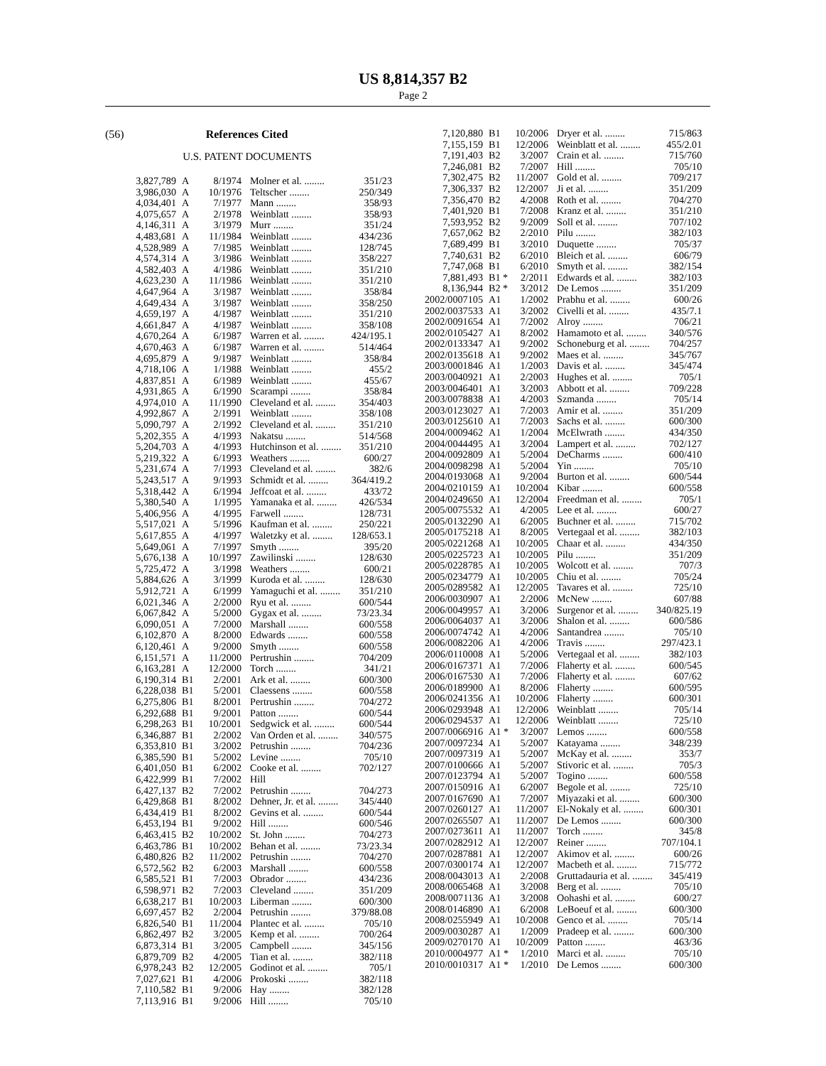US 8,814,357 B2
Page 2
(56) References Cited
U.S. PATENT DOCUMENTS
| 3,827,789 | A | 8/1974 | Molner et al. ........ | 351/23 |
| 3,986,030 | A | 10/1976 | Teltscher ........ | 250/349 |
| 4,034,401 | A | 7/1977 | Mann ........ | 358/93 |
| 4,075,657 | A | 2/1978 | Weinblatt ........ | 358/93 |
| 4,146,311 | A | 3/1979 | Murr ........ | 351/24 |
| 4,483,681 | A | 11/1984 | Weinblatt ........ | 434/236 |
| 4,528,989 | A | 7/1985 | Weinblatt ........ | 128/745 |
| 4,574,314 | A | 3/1986 | Weinblatt ........ | 358/227 |
| 4,582,403 | A | 4/1986 | Weinblatt ........ | 351/210 |
| 4,623,230 | A | 11/1986 | Weinblatt ........ | 351/210 |
| 4,647,964 | A | 3/1987 | Weinblatt ........ | 358/84 |
| 4,649,434 | A | 3/1987 | Weinblatt ........ | 358/250 |
| 4,659,197 | A | 4/1987 | Weinblatt ........ | 351/210 |
| 4,661,847 | A | 4/1987 | Weinblatt ........ | 358/108 |
| 4,670,264 | A | 6/1987 | Warren et al. ........ | 424/195.1 |
| 4,670,463 | A | 6/1987 | Warren et al. ........ | 514/464 |
| 4,695,879 | A | 9/1987 | Weinblatt ........ | 358/84 |
| 4,718,106 | A | 1/1988 | Weinblatt ........ | 455/2 |
| 4,837,851 | A | 6/1989 | Weinblatt ........ | 455/67 |
| 4,931,865 | A | 6/1990 | Scarampi ........ | 358/84 |
| 4,974,010 | A | 11/1990 | Cleveland et al. ........ | 354/403 |
| 4,992,867 | A | 2/1991 | Weinblatt ........ | 358/108 |
| 5,090,797 | A | 2/1992 | Cleveland et al. ........ | 351/210 |
| 5,202,355 | A | 4/1993 | Nakatsu ........ | 514/568 |
| 5,204,703 | A | 4/1993 | Hutchinson et al. ........ | 351/210 |
| 5,219,322 | A | 6/1993 | Weathers ........ | 600/27 |
| 5,231,674 | A | 7/1993 | Cleveland et al. ........ | 382/6 |
| 5,243,517 | A | 9/1993 | Schmidt et al. ........ | 364/419.2 |
| 5,318,442 | A | 6/1994 | Jeffcoat et al. ........ | 433/72 |
| 5,380,540 | A | 1/1995 | Yamanaka et al. ........ | 426/534 |
| 5,406,956 | A | 4/1995 | Farwell ........ | 128/731 |
| 5,517,021 | A | 5/1996 | Kaufman et al. ........ | 250/221 |
| 5,617,855 | A | 4/1997 | Waletzky et al. ........ | 128/653.1 |
| 5,649,061 | A | 7/1997 | Smyth ........ | 395/20 |
| 5,676,138 | A | 10/1997 | Zawilinski ........ | 128/630 |
| 5,725,472 | A | 3/1998 | Weathers ........ | 600/21 |
| 5,884,626 | A | 3/1999 | Kuroda et al. ........ | 128/630 |
| 5,912,721 | A | 6/1999 | Yamaguchi et al. ........ | 351/210 |
| 6,021,346 | A | 2/2000 | Ryu et al. ........ | 600/544 |
| 6,067,842 | A | 5/2000 | Gygax et al. ........ | 73/23.34 |
| 6,090,051 | A | 7/2000 | Marshall ........ | 600/558 |
| 6,102,870 | A | 8/2000 | Edwards ........ | 600/558 |
| 6,120,461 | A | 9/2000 | Smyth ........ | 600/558 |
| 6,151,571 | A | 11/2000 | Pertrushin ........ | 704/209 |
| 6,163,281 | A | 12/2000 | Torch ........ | 341/21 |
| 6,190,314 | B1 | 2/2001 | Ark et al. ........ | 600/300 |
| 6,228,038 | B1 | 5/2001 | Claessens ........ | 600/558 |
| 6,275,806 | B1 | 8/2001 | Pertrushin ........ | 704/272 |
| 6,292,688 | B1 | 9/2001 | Patton ........ | 600/544 |
| 6,298,263 | B1 | 10/2001 | Sedgwick et al. ........ | 600/544 |
| 6,346,887 | B1 | 2/2002 | Van Orden et al. ........ | 340/575 |
| 6,353,810 | B1 | 3/2002 | Petrushin ........ | 704/236 |
| 6,385,590 | B1 | 5/2002 | Levine ........ | 705/10 |
| 6,401,050 | B1 | 6/2002 | Cooke et al. ........ | 702/127 |
| 6,422,999 | B1 | 7/2002 | Hill | |
| 6,427,137 | B2 | 7/2002 | Petrushin ........ | 704/273 |
| 6,429,868 | B1 | 8/2002 | Dehner, Jr. et al. ........ | 345/440 |
| 6,434,419 | B1 | 8/2002 | Gevins et al. ........ | 600/544 |
| 6,453,194 | B1 | 9/2002 | Hill ........ | 600/546 |
| 6,463,415 | B2 | 10/2002 | St. John ........ | 704/273 |
| 6,463,786 | B1 | 10/2002 | Behan et al. ........ | 73/23.34 |
| 6,480,826 | B2 | 11/2002 | Petrushin ........ | 704/270 |
| 6,572,562 | B2 | 6/2003 | Marshall ........ | 600/558 |
| 6,585,521 | B1 | 7/2003 | Obrador ........ | 434/236 |
| 6,598,971 | B2 | 7/2003 | Cleveland ........ | 351/209 |
| 6,638,217 | B1 | 10/2003 | Liberman ........ | 600/300 |
| 6,697,457 | B2 | 2/2004 | Petrushin ........ | 379/88.08 |
| 6,826,540 | B1 | 11/2004 | Plantec et al. ........ | 705/10 |
| 6,862,497 | B2 | 3/2005 | Kemp et al. ........ | 700/264 |
| 6,873,314 | B1 | 3/2005 | Campbell ........ | 345/156 |
| 6,879,709 | B2 | 4/2005 | Tian et al. ........ | 382/118 |
| 6,978,243 | B2 | 12/2005 | Godinot et al. ........ | 705/1 |
| 7,027,621 | B1 | 4/2006 | Prokoski ........ | 382/118 |
| 7,110,582 | B1 | 9/2006 | Hay ........ | 382/128 |
| 7,113,916 | B1 | 9/2006 | Hill ........ | 705/10 |
| 7,120,880 | B1 | 10/2006 | Dryer et al. ........ | 715/863 |
| 7,155,159 | B1 | 12/2006 | Weinblatt et al. ........ | 455/2.01 |
| 7,191,403 | B2 | 3/2007 | Crain et al. ........ | 715/760 |
| 7,246,081 | B2 | 7/2007 | Hill ........ | 705/10 |
| 7,302,475 | B2 | 11/2007 | Gold et al. ........ | 709/217 |
| 7,306,337 | B2 | 12/2007 | Ji et al. ........ | 351/209 |
| 7,356,470 | B2 | 4/2008 | Roth et al. ........ | 704/270 |
| 7,401,920 | B1 | 7/2008 | Kranz et al. ........ | 351/210 |
| 7,593,952 | B2 | 9/2009 | Soll et al. ........ | 707/102 |
| 7,657,062 | B2 | 2/2010 | Pilu ........ | 382/103 |
| 7,689,499 | B1 | 3/2010 | Duquette ........ | 705/37 |
| 7,740,631 | B2 | 6/2010 | Bleich et al. ........ | 606/79 |
| 7,747,068 | B1 | 6/2010 | Smyth et al. ........ | 382/154 |
| 7,881,493 | B1 * | 2/2011 | Edwards et al. ........ | 382/103 |
| 8,136,944 | B2 * | 3/2012 | De Lemos ........ | 351/209 |
| 2002/0007105 | A1 | 1/2002 | Prabhu et al. ........ | 600/26 |
| 2002/0037533 | A1 | 3/2002 | Civelli et al. ........ | 435/7.1 |
| 2002/0091654 | A1 | 7/2002 | Alroy ........ | 706/21 |
| 2002/0105427 | A1 | 8/2002 | Hamamoto et al. ........ | 340/576 |
| 2002/0133347 | A1 | 9/2002 | Schoneburg et al. ........ | 704/257 |
| 2002/0135618 | A1 | 9/2002 | Maes et al. ........ | 345/767 |
| 2003/0001846 | A1 | 1/2003 | Davis et al. ........ | 345/474 |
| 2003/0040921 | A1 | 2/2003 | Hughes et al. ........ | 705/1 |
| 2003/0046401 | A1 | 3/2003 | Abbott et al. ........ | 709/228 |
| 2003/0078838 | A1 | 4/2003 | Szmanda ........ | 705/14 |
| 2003/0123027 | A1 | 7/2003 | Amir et al. ........ | 351/209 |
| 2003/0125610 | A1 | 7/2003 | Sachs et al. ........ | 600/300 |
| 2004/0009462 | A1 | 1/2004 | McElwrath ........ | 434/350 |
| 2004/0044495 | A1 | 3/2004 | Lampert et al. ........ | 702/127 |
| 2004/0092809 | A1 | 5/2004 | DeCharms ........ | 600/410 |
| 2004/0098298 | A1 | 5/2004 | Yin ........ | 705/10 |
| 2004/0193068 | A1 | 9/2004 | Burton et al. ........ | 600/544 |
| 2004/0210159 | A1 | 10/2004 | Kibar ........ | 600/558 |
| 2004/0249650 | A1 | 12/2004 | Freedman et al. ........ | 705/1 |
| 2005/0075532 | A1 | 4/2005 | Lee et al. ........ | 600/27 |
| 2005/0132290 | A1 | 6/2005 | Buchner et al. ........ | 715/702 |
| 2005/0175218 | A1 | 8/2005 | Vertegaal et al. ........ | 382/103 |
| 2005/0221268 | A1 | 10/2005 | Chaar et al. ........ | 434/350 |
| 2005/0225723 | A1 | 10/2005 | Pilu ........ | 351/209 |
| 2005/0228785 | A1 | 10/2005 | Wolcott et al. ........ | 707/3 |
| 2005/0234779 | A1 | 10/2005 | Chiu et al. ........ | 705/24 |
| 2005/0289582 | A1 | 12/2005 | Tavares et al. ........ | 725/10 |
| 2006/0030907 | A1 | 2/2006 | McNew ........ | 607/88 |
| 2006/0049957 | A1 | 3/2006 | Surgenor et al. ........ | 340/825.19 |
| 2006/0064037 | A1 | 3/2006 | Shalon et al. ........ | 600/586 |
| 2006/0074742 | A1 | 4/2006 | Santandrea ........ | 705/10 |
| 2006/0082206 | A1 | 4/2006 | Travis ........ | 297/423.1 |
| 2006/0110008 | A1 | 5/2006 | Vertegaal et al. ........ | 382/103 |
| 2006/0167371 | A1 | 7/2006 | Flaherty et al. ........ | 600/545 |
| 2006/0167530 | A1 | 7/2006 | Flaherty et al. ........ | 607/62 |
| 2006/0189900 | A1 | 8/2006 | Flaherty ........ | 600/595 |
| 2006/0241356 | A1 | 10/2006 | Flaherty ........ | 600/301 |
| 2006/0293948 | A1 | 12/2006 | Weinblatt ........ | 705/14 |
| 2006/0294537 | A1 | 12/2006 | Weinblatt ........ | 725/10 |
| 2007/0066916 | A1 * | 3/2007 | Lemos ........ | 600/558 |
| 2007/0097234 | A1 | 5/2007 | Katayama ........ | 348/239 |
| 2007/0097319 | A1 | 5/2007 | McKay et al. ........ | 353/7 |
| 2007/0100666 | A1 | 5/2007 | Stivoric et al. ........ | 705/3 |
| 2007/0123794 | A1 | 5/2007 | Togino ........ | 600/558 |
| 2007/0150916 | A1 | 6/2007 | Begole et al. ........ | 725/10 |
| 2007/0167690 | A1 | 7/2007 | Miyazaki et al. ........ | 600/300 |
| 2007/0260127 | A1 | 11/2007 | El-Nokaly et al. ........ | 600/301 |
| 2007/0265507 | A1 | 11/2007 | De Lemos ........ | 600/300 |
| 2007/0273611 | A1 | 11/2007 | Torch ........ | 345/8 |
| 2007/0282912 | A1 | 12/2007 | Reiner ........ | 707/104.1 |
| 2007/0287881 | A1 | 12/2007 | Akimov et al. ........ | 600/26 |
| 2007/0300174 | A1 | 12/2007 | Macbeth et al. ........ | 715/772 |
| 2008/0043013 | A1 | 2/2008 | Gruttadauria et al. ........ | 345/419 |
| 2008/0065468 | A1 | 3/2008 | Berg et al. ........ | 705/10 |
| 2008/0071136 | A1 | 3/2008 | Oohashi et al. ........ | 600/27 |
| 2008/0146890 | A1 | 6/2008 | LeBoeuf et al. ........ | 600/300 |
| 2008/0255949 | A1 | 10/2008 | Genco et al. ........ | 705/14 |
| 2009/0030287 | A1 | 1/2009 | Pradeep et al. ........ | 600/300 |
| 2009/0270170 | A1 | 10/2009 | Patton ........ | 463/36 |
| 2010/0004977 | A1 * | 1/2010 | Marci et al. ........ | 705/10 |
| 2010/0010317 | A1 * | 1/2010 | De Lemos ........ | 600/300 |